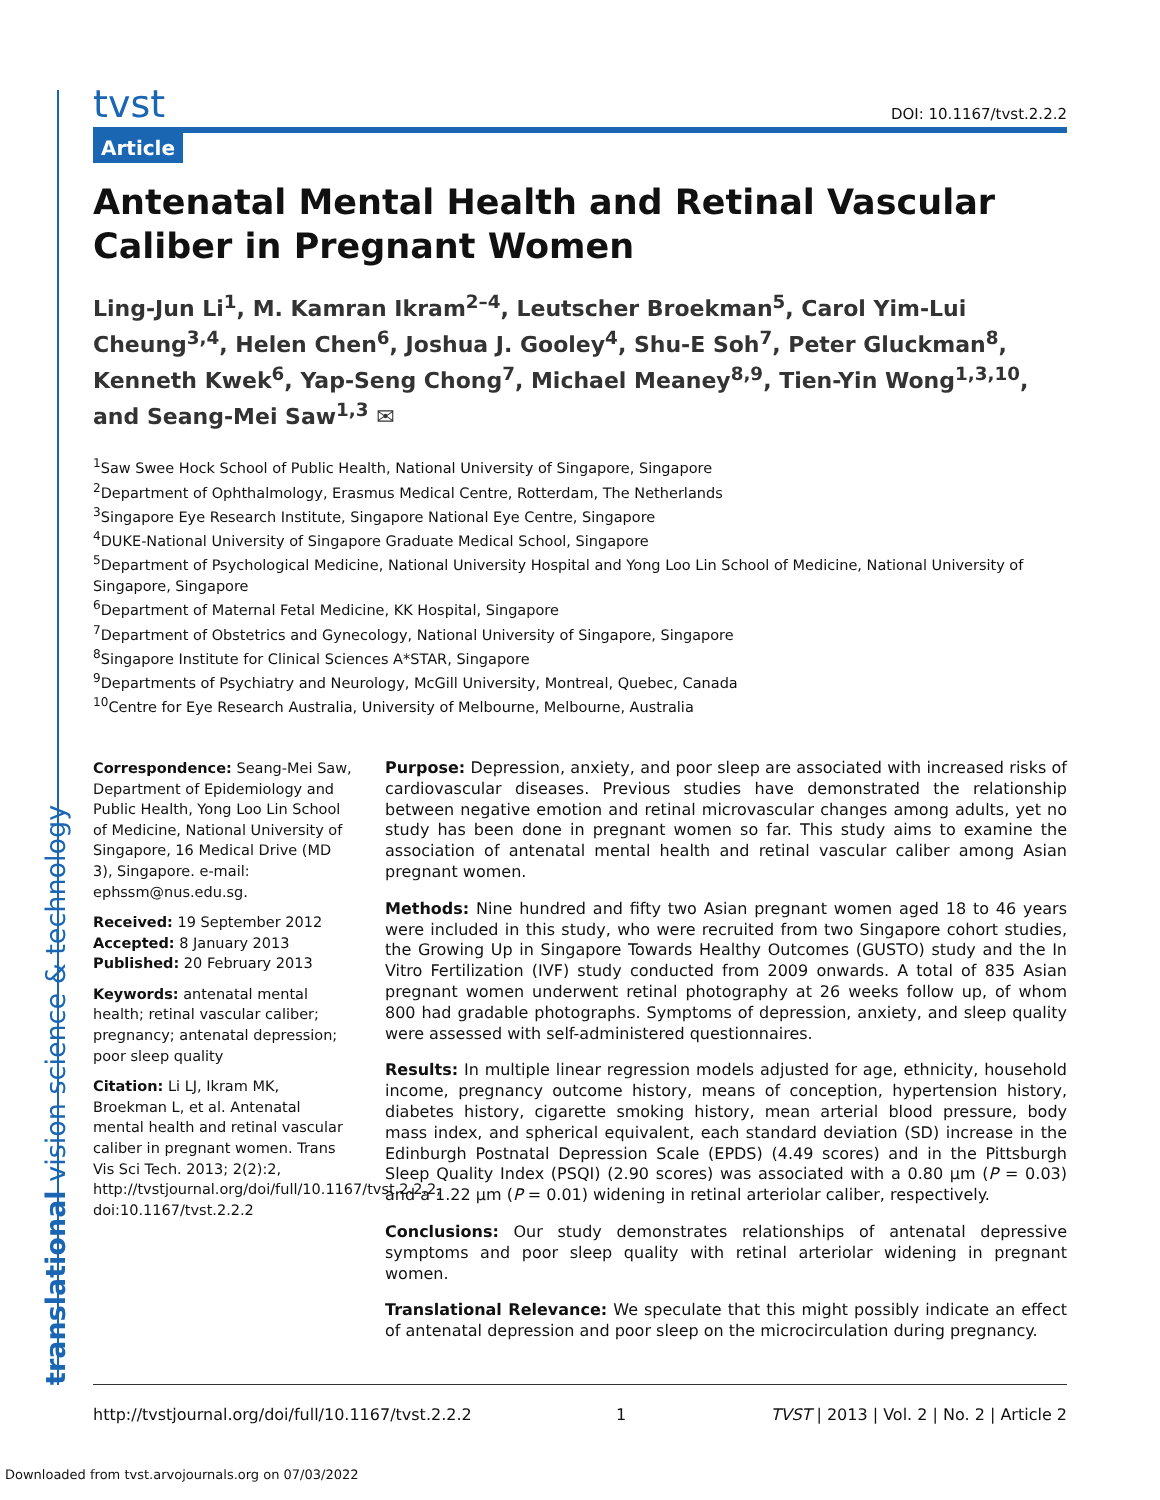tvst DOI: 10.1167/tvst.2.2.2
Article
Antenatal Mental Health and Retinal Vascular Caliber in Pregnant Women
Ling-Jun Li<sup>1</sup>, M. Kamran Ikram<sup>2–4</sup>, Leutscher Broekman<sup>5</sup>, Carol Yim-Lui Cheung<sup>3,4</sup>, Helen Chen<sup>6</sup>, Joshua J. Gooley<sup>4</sup>, Shu-E Soh<sup>7</sup>, Peter Gluckman<sup>8</sup>, Kenneth Kwek<sup>6</sup>, Yap-Seng Chong<sup>7</sup>, Michael Meaney<sup>8,9</sup>, Tien-Yin Wong<sup>1,3,10</sup>, and Seang-Mei Saw<sup>1,3</sup> ✉
<sup>1</sup> Saw Swee Hock School of Public Health, National University of Singapore, Singapore
<sup>2</sup> Department of Ophthalmology, Erasmus Medical Centre, Rotterdam, The Netherlands
<sup>3</sup> Singapore Eye Research Institute, Singapore National Eye Centre, Singapore
<sup>4</sup> DUKE-National University of Singapore Graduate Medical School, Singapore
<sup>5</sup> Department of Psychological Medicine, National University Hospital and Yong Loo Lin School of Medicine, National University of Singapore, Singapore
<sup>6</sup> Department of Maternal Fetal Medicine, KK Hospital, Singapore
<sup>7</sup> Department of Obstetrics and Gynecology, National University of Singapore, Singapore
<sup>8</sup> Singapore Institute for Clinical Sciences A*STAR, Singapore
<sup>9</sup> Departments of Psychiatry and Neurology, McGill University, Montreal, Quebec, Canada
<sup>10</sup> Centre for Eye Research Australia, University of Melbourne, Melbourne, Australia
Correspondence: Seang-Mei Saw, Department of Epidemiology and Public Health, Yong Loo Lin School of Medicine, National University of Singapore, 16 Medical Drive (MD 3), Singapore. e-mail: ephssm@nus.edu.sg.
Received: 19 September 2012
Accepted: 8 January 2013
Published: 20 February 2013
Keywords: antenatal mental health; retinal vascular caliber; pregnancy; antenatal depression; poor sleep quality
Citation: Li LJ, Ikram MK, Broekman L, et al. Antenatal mental health and retinal vascular caliber in pregnant women. Trans Vis Sci Tech. 2013; 2(2):2, http://tvstjournal.org/doi/full/10.1167/tvst.2.2.2, doi:10.1167/tvst.2.2.2
Purpose: Depression, anxiety, and poor sleep are associated with increased risks of cardiovascular diseases. Previous studies have demonstrated the relationship between negative emotion and retinal microvascular changes among adults, yet no study has been done in pregnant women so far. This study aims to examine the association of antenatal mental health and retinal vascular caliber among Asian pregnant women.
Methods: Nine hundred and fifty two Asian pregnant women aged 18 to 46 years were included in this study, who were recruited from two Singapore cohort studies, the Growing Up in Singapore Towards Healthy Outcomes (GUSTO) study and the In Vitro Fertilization (IVF) study conducted from 2009 onwards. A total of 835 Asian pregnant women underwent retinal photography at 26 weeks follow up, of whom 800 had gradable photographs. Symptoms of depression, anxiety, and sleep quality were assessed with self-administered questionnaires.
Results: In multiple linear regression models adjusted for age, ethnicity, household income, pregnancy outcome history, means of conception, hypertension history, diabetes history, cigarette smoking history, mean arterial blood pressure, body mass index, and spherical equivalent, each standard deviation (SD) increase in the Edinburgh Postnatal Depression Scale (EPDS) (4.49 scores) and in the Pittsburgh Sleep Quality Index (PSQI) (2.90 scores) was associated with a 0.80 μm (P = 0.03) and a 1.22 μm (P = 0.01) widening in retinal arteriolar caliber, respectively.
Conclusions: Our study demonstrates relationships of antenatal depressive symptoms and poor sleep quality with retinal arteriolar widening in pregnant women.
Translational Relevance: We speculate that this might possibly indicate an effect of antenatal depression and poor sleep on the microcirculation during pregnancy.
translational vision science & technology http://tvstjournal.org/doi/full/10.1167/tvst.2.2.2 1 TVST | 2013 | Vol. 2 | No. 2 | Article 2
Downloaded from tvst.arvojournals.org on 07/03/2022